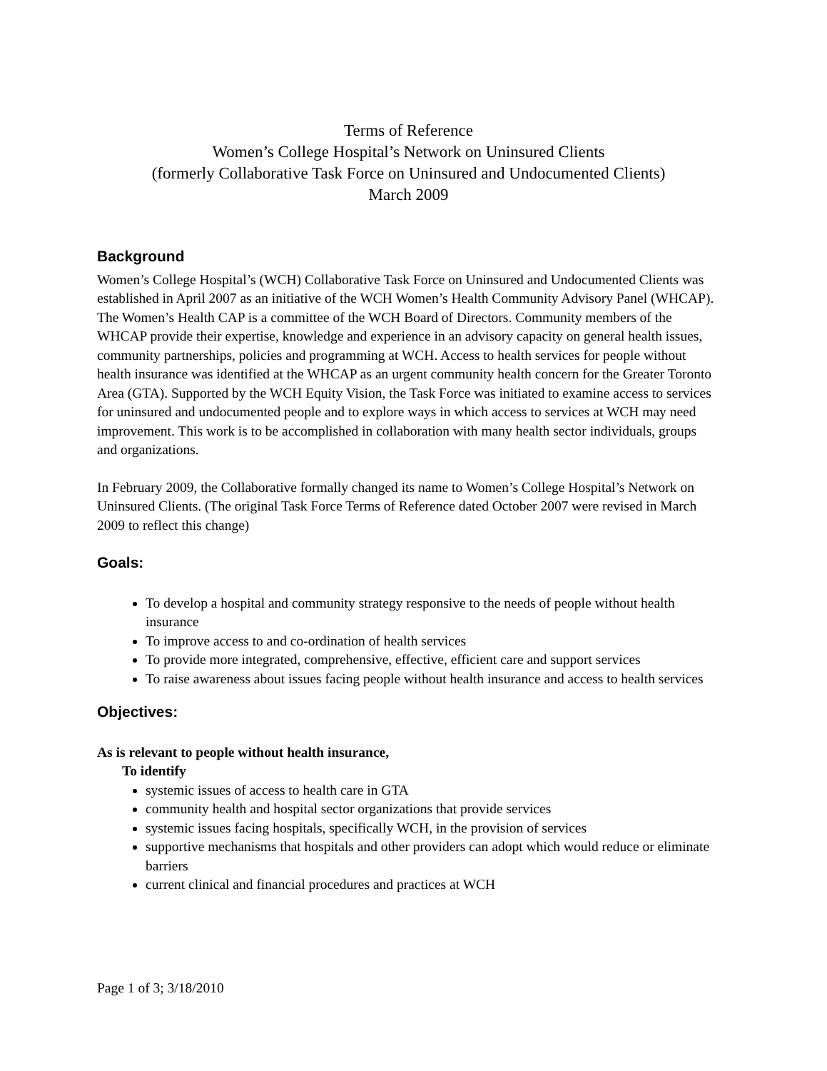Terms of Reference
Women’s College Hospital’s Network on Uninsured Clients
(formerly Collaborative Task Force on Uninsured and Undocumented Clients)
March 2009
Background
Women’s College Hospital’s (WCH) Collaborative Task Force on Uninsured and Undocumented Clients was established in April 2007 as an initiative of the WCH Women’s Health Community Advisory Panel (WHCAP). The Women’s Health CAP is a committee of the WCH Board of Directors. Community members of the WHCAP provide their expertise, knowledge and experience in an advisory capacity on general health issues, community partnerships, policies and programming at WCH. Access to health services for people without health insurance was identified at the WHCAP as an urgent community health concern for the Greater Toronto Area (GTA). Supported by the WCH Equity Vision, the Task Force was initiated to examine access to services for uninsured and undocumented people and to explore ways in which access to services at WCH may need improvement. This work is to be accomplished in collaboration with many health sector individuals, groups and organizations.
In February 2009, the Collaborative formally changed its name to Women’s College Hospital’s Network on Uninsured Clients. (The original Task Force Terms of Reference dated October 2007 were revised in March 2009 to reflect this change)
Goals:
To develop a hospital and community strategy responsive to the needs of people without health insurance
To improve access to and co-ordination of health services
To provide more integrated, comprehensive, effective, efficient care and support services
To raise awareness about issues facing people without health insurance and access to health services
Objectives:
As is relevant to people without health insurance,
To identify
systemic issues of access to health care in GTA
community health and hospital sector organizations that provide services
systemic issues facing hospitals, specifically WCH, in the provision of services
supportive mechanisms that hospitals and other providers can adopt which would reduce or eliminate barriers
current clinical and financial procedures and practices at WCH
Page 1 of 3; 3/18/2010